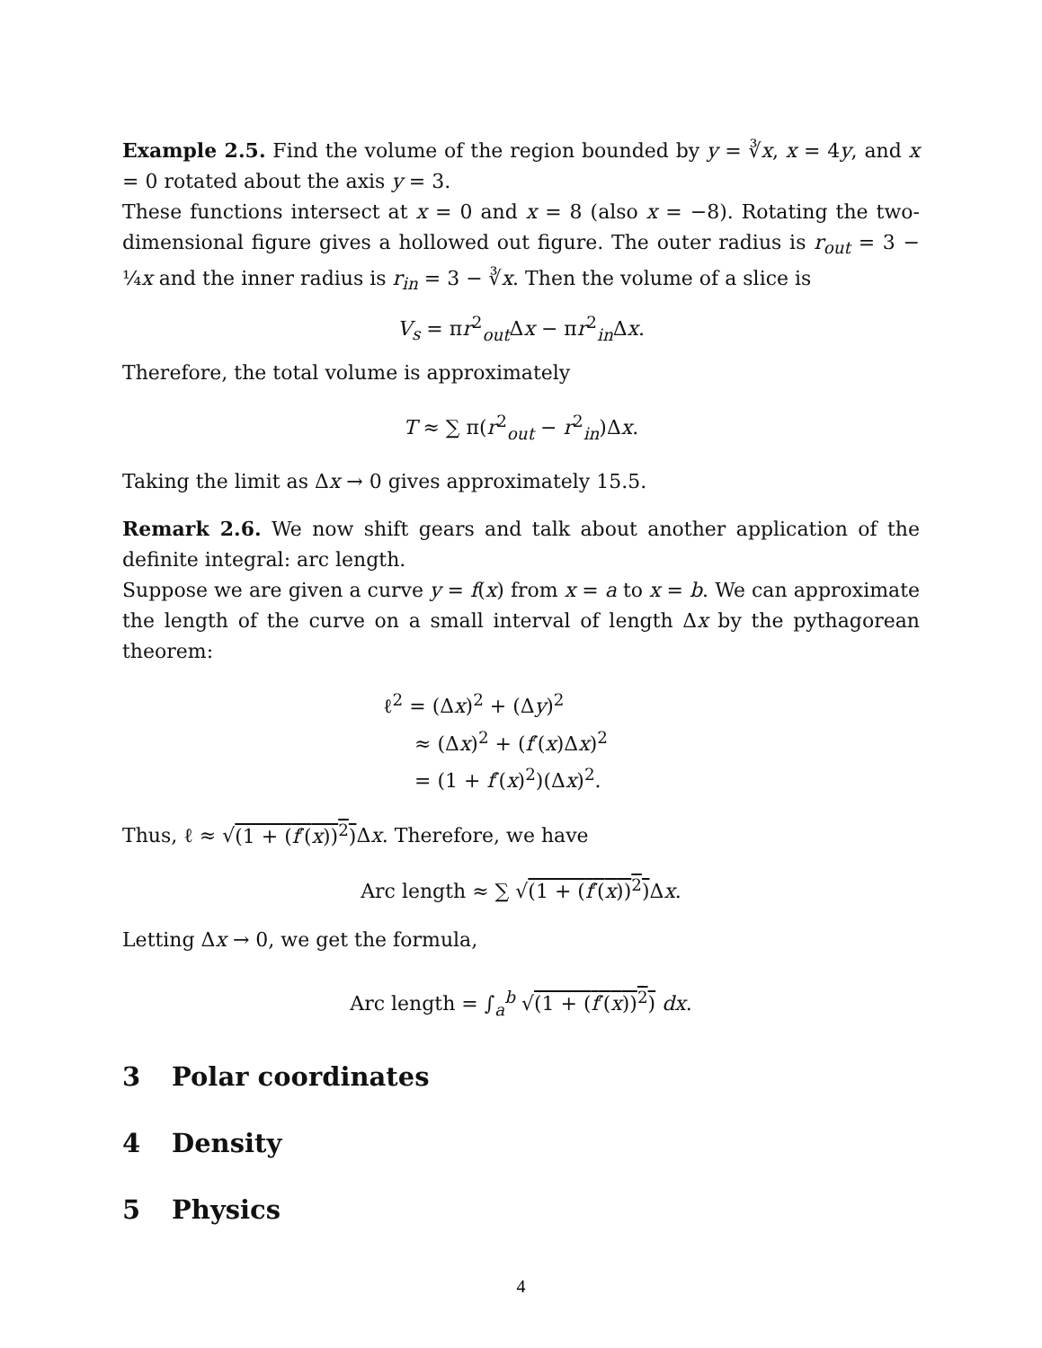Example 2.5. Find the volume of the region bounded by y = ∛x, x = 4y, and x = 0 rotated about the axis y = 3.
These functions intersect at x = 0 and x = 8 (also x = −8). Rotating the two-dimensional figure gives a hollowed out figure. The outer radius is r<sub>out</sub> = 3 − ¼x and the inner radius is r<sub>in</sub> = 3 − ∛x. Then the volume of a slice is
V<sub>s</sub> = πr<sup>2</sup><sub>out</sub>Δx − πr<sup>2</sup><sub>in</sub>Δx.
Therefore, the total volume is approximately
T ≈ ∑ π(r<sup>2</sup><sub>out</sub> − r<sup>2</sup><sub>in</sub>)Δx.
Taking the limit as Δx → 0 gives approximately 15.5.
Remark 2.6. We now shift gears and talk about another application of the definite integral: arc length.
Suppose we are given a curve y = f(x) from x = a to x = b. We can approximate the length of the curve on a small interval of length Δx by the pythagorean theorem:
ℓ<sup>2</sup> = (Δx)<sup>2</sup> + (Δy)<sup>2</sup>
≈ (Δx)<sup>2</sup> + (f′(x)Δx)<sup>2</sup>
= (1 + f′(x)<sup>2</sup>)(Δx)<sup>2</sup>.
Thus, ℓ ≈ √(1 + (f′(x))<sup>2</sup>) Δx. Therefore, we have
Arc length ≈ ∑ √(1 + (f′(x))<sup>2</sup>) Δx.
Letting Δx → 0, we get the formula,
Arc length = ∫<sub>a</sub><sup>b</sup> √(1 + (f′(x))<sup>2</sup>) dx.
3 Polar coordinates
4 Density
5 Physics
4